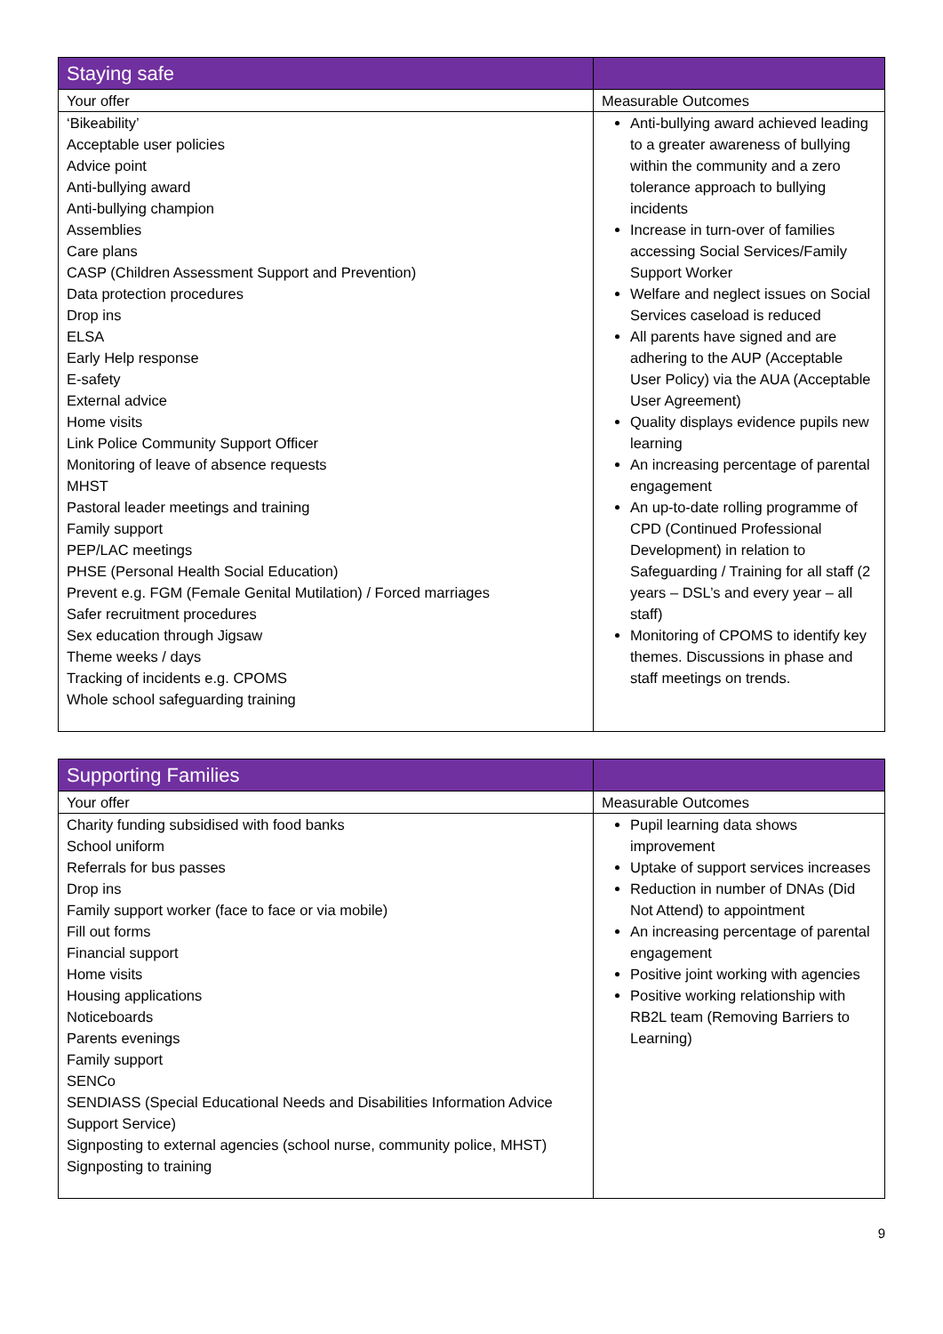| Staying safe | |
| --- | --- |
| Your offer | Measurable Outcomes |
| ‘Bikeability’ Acceptable user policies Advice point Anti-bullying award Anti-bullying champion Assemblies Care plans CASP (Children Assessment Support and Prevention) Data protection procedures Drop ins ELSA Early Help response E-safety External advice Home visits Link Police Community Support Officer Monitoring of leave of absence requests MHST Pastoral leader meetings and training Family support PEP/LAC meetings PHSE (Personal Health Social Education) Prevent e.g. FGM (Female Genital Mutilation) / Forced marriages Safer recruitment procedures Sex education through Jigsaw Theme weeks / days Tracking of incidents e.g. CPOMS Whole school safeguarding training | Anti-bullying award achieved leading to a greater awareness of bullying within the community and a zero tolerance approach to bullying incidents Increase in turn-over of families accessing Social Services/Family Support Worker Welfare and neglect issues on Social Services caseload is reduced All parents have signed and are adhering to the AUP (Acceptable User Policy) via the AUA (Acceptable User Agreement) Quality displays evidence pupils new learning An increasing percentage of parental engagement An up-to-date rolling programme of CPD (Continued Professional Development) in relation to Safeguarding / Training for all staff (2 years – DSL’s and every year – all staff) Monitoring of CPOMS to identify key themes. Discussions in phase and staff meetings on trends. |
| Supporting Families | |
| --- | --- |
| Your offer | Measurable Outcomes |
| Charity funding subsidised with food banks School uniform Referrals for bus passes Drop ins Family support worker (face to face or via mobile) Fill out forms Financial support Home visits Housing applications Noticeboards Parents evenings Family support SENCo SENDIASS (Special Educational Needs and Disabilities Information Advice Support Service) Signposting to external agencies (school nurse, community police, MHST) Signposting to training | Pupil learning data shows improvement Uptake of support services increases Reduction in number of DNAs (Did Not Attend) to appointment An increasing percentage of parental engagement Positive joint working with agencies Positive working relationship with RB2L team (Removing Barriers to Learning) |
9